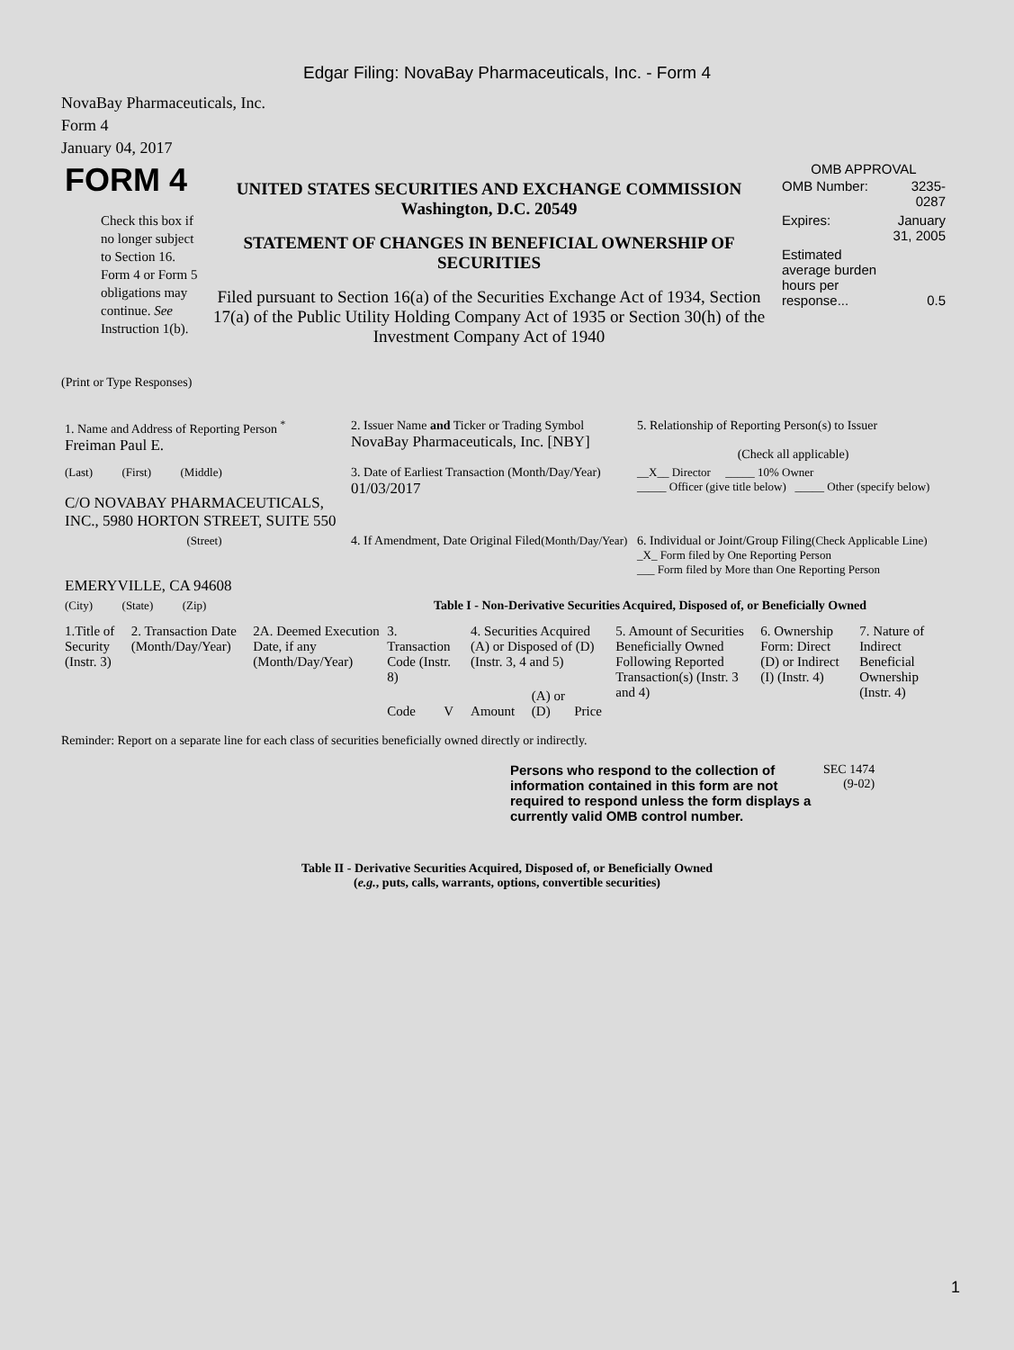Edgar Filing: NovaBay Pharmaceuticals, Inc. - Form 4
NovaBay Pharmaceuticals, Inc.
Form 4
January 04, 2017
| FORM 4 Check this box if no longer subject to Section 16. Form 4 or Form 5 obligations may continue. See Instruction 1(b). | UNITED STATES SECURITIES AND EXCHANGE COMMISSION Washington, D.C. 20549 STATEMENT OF CHANGES IN BENEFICIAL OWNERSHIP OF SECURITIES Filed pursuant to Section 16(a) of the Securities Exchange Act of 1934, Section 17(a) of the Public Utility Holding Company Act of 1935 or Section 30(h) of the Investment Company Act of 1940 | OMB APPROVAL / OMB Number: / 3235-0287 / / Expires: / January 31, 2005 / / Estimated average burden hours per response... / 0.5 / |
(Print or Type Responses)
| 1. Name and Address of Reporting Person <sup>*</sup> Freiman Paul E. | 2. Issuer Name and Ticker or Trading Symbol NovaBay Pharmaceuticals, Inc. [NBY] | 5. Relationship of Reporting Person(s) to Issuer (Check all applicable) |
| (Last) (First) (Middle) C/O NOVABAY PHARMACEUTICALS, INC., 5980 HORTON STREET, SUITE 550 | 3. Date of Earliest Transaction (Month/Day/Year) 01/03/2017 | __X__ Director _____ 10% Owner _____ Officer (give title below) _____ Other (specify below) |
| (Street) EMERYVILLE, CA 94608 | 4. If Amendment, Date Original Filed (Month/Day/Year) | 6. Individual or Joint/Group Filing (Check Applicable Line) _X_ Form filed by One Reporting Person ___ Form filed by More than One Reporting Person |
| (City) (State) (Zip) | Table I - Non-Derivative Securities Acquired, Disposed of, or Beneficially Owned | |
| 1.Title of Security (Instr. 3) | 2. Transaction Date (Month/Day/Year) | 2A. Deemed Execution Date, if any (Month/Day/Year) | 3. Transaction Code (Instr. 8) | | 4. Securities Acquired (A) or Disposed of (D) (Instr. 3, 4 and 5) | | | 5. Amount of Securities Beneficially Owned Following Reported Transaction(s) (Instr. 3 and 4) | 6. Ownership Form: Direct (D) or Indirect (I) (Instr. 4) | 7. Nature of Indirect Beneficial Ownership (Instr. 4) |
| --- | --- | --- | --- | --- | --- | --- | --- | --- | --- | --- |
| | | | Code | V | Amount | (A) or (D) | Price | | | |
Reminder: Report on a separate line for each class of securities beneficially owned directly or indirectly.
| Persons who respond to the collection of information contained in this form are not required to respond unless the form displays a currently valid OMB control number. | SEC 1474 (9-02) |
Table II - Derivative Securities Acquired, Disposed of, or Beneficially Owned
(e.g., puts, calls, warrants, options, convertible securities)
1